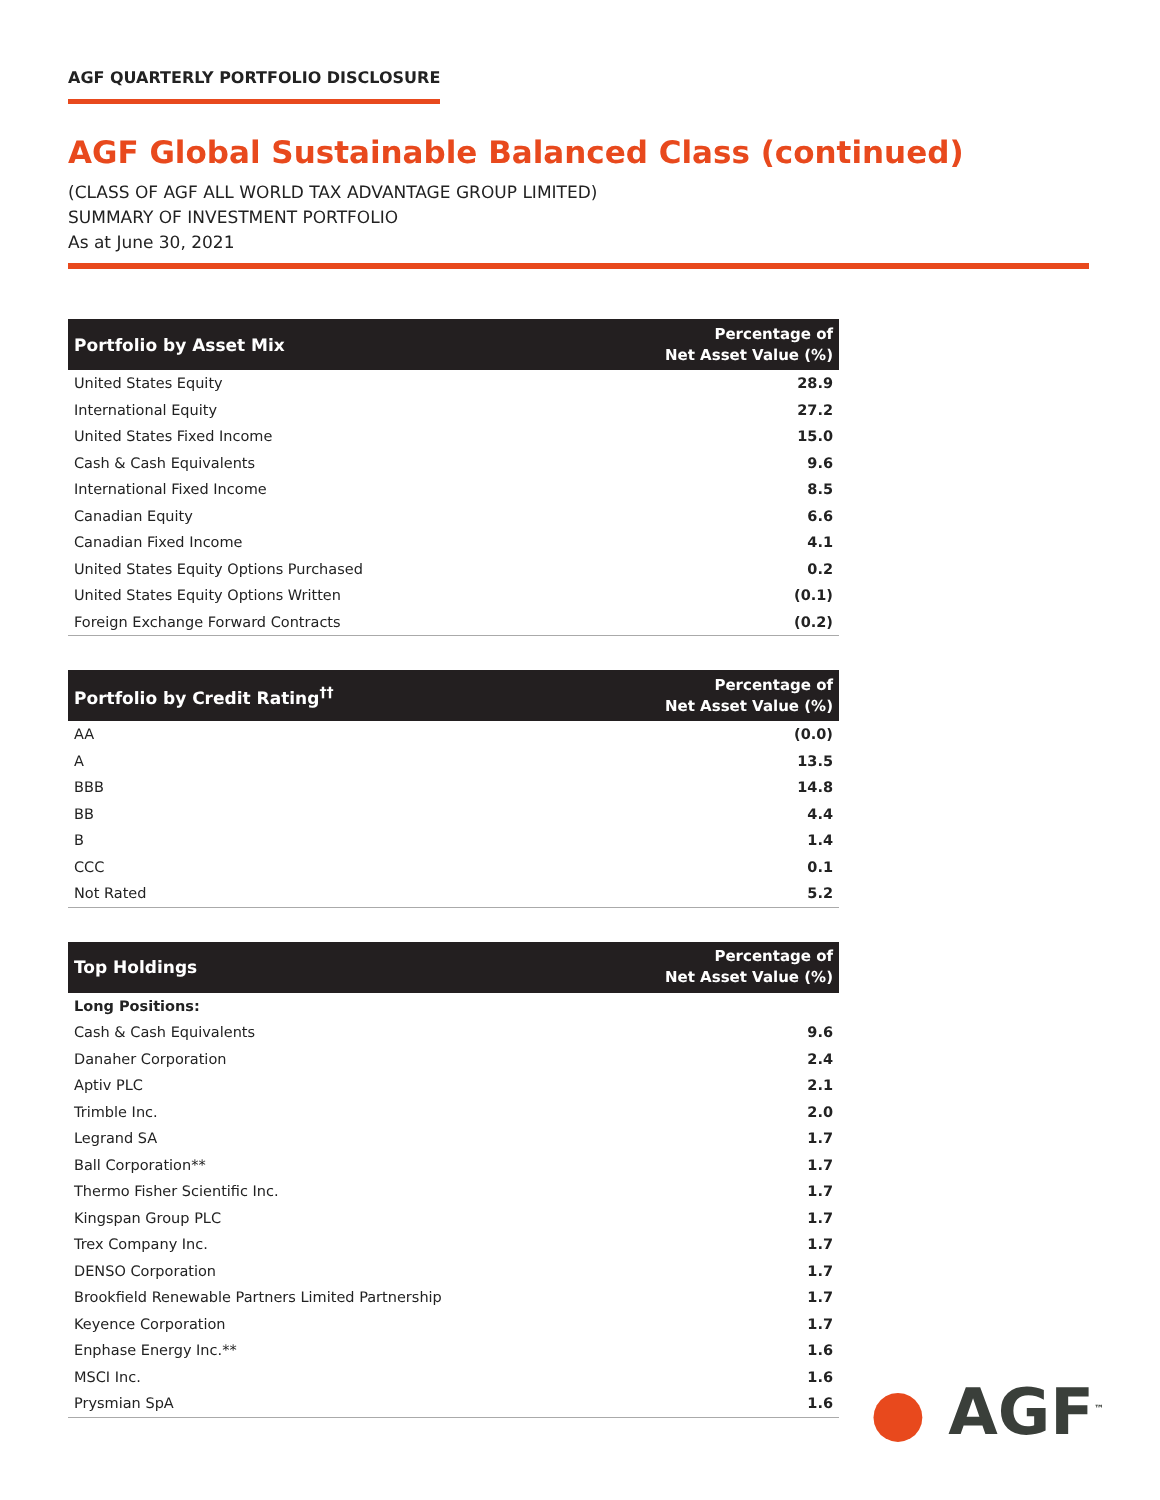AGF QUARTERLY PORTFOLIO DISCLOSURE
AGF Global Sustainable Balanced Class (continued)
(CLASS OF AGF ALL WORLD TAX ADVANTAGE GROUP LIMITED)
SUMMARY OF INVESTMENT PORTFOLIO
As at June 30, 2021
| Portfolio by Asset Mix | Percentage of Net Asset Value (%) |
| --- | --- |
| United States Equity | 28.9 |
| International Equity | 27.2 |
| United States Fixed Income | 15.0 |
| Cash & Cash Equivalents | 9.6 |
| International Fixed Income | 8.5 |
| Canadian Equity | 6.6 |
| Canadian Fixed Income | 4.1 |
| United States Equity Options Purchased | 0.2 |
| United States Equity Options Written | (0.1) |
| Foreign Exchange Forward Contracts | (0.2) |
| Portfolio by Credit Rating<sup>††</sup> | Percentage of Net Asset Value (%) |
| --- | --- |
| AA | (0.0) |
| A | 13.5 |
| BBB | 14.8 |
| BB | 4.4 |
| B | 1.4 |
| CCC | 0.1 |
| Not Rated | 5.2 |
| Top Holdings | Percentage of Net Asset Value (%) |
| --- | --- |
| Long Positions: | |
| Cash & Cash Equivalents | 9.6 |
| Danaher Corporation | 2.4 |
| Aptiv PLC | 2.1 |
| Trimble Inc. | 2.0 |
| Legrand SA | 1.7 |
| Ball Corporation** | 1.7 |
| Thermo Fisher Scientific Inc. | 1.7 |
| Kingspan Group PLC | 1.7 |
| Trex Company Inc. | 1.7 |
| DENSO Corporation | 1.7 |
| Brookfield Renewable Partners Limited Partnership | 1.7 |
| Keyence Corporation | 1.7 |
| Enphase Energy Inc.** | 1.6 |
| MSCI Inc. | 1.6 |
| Prysmian SpA | 1.6 |
● AGF<sup>™</sup>